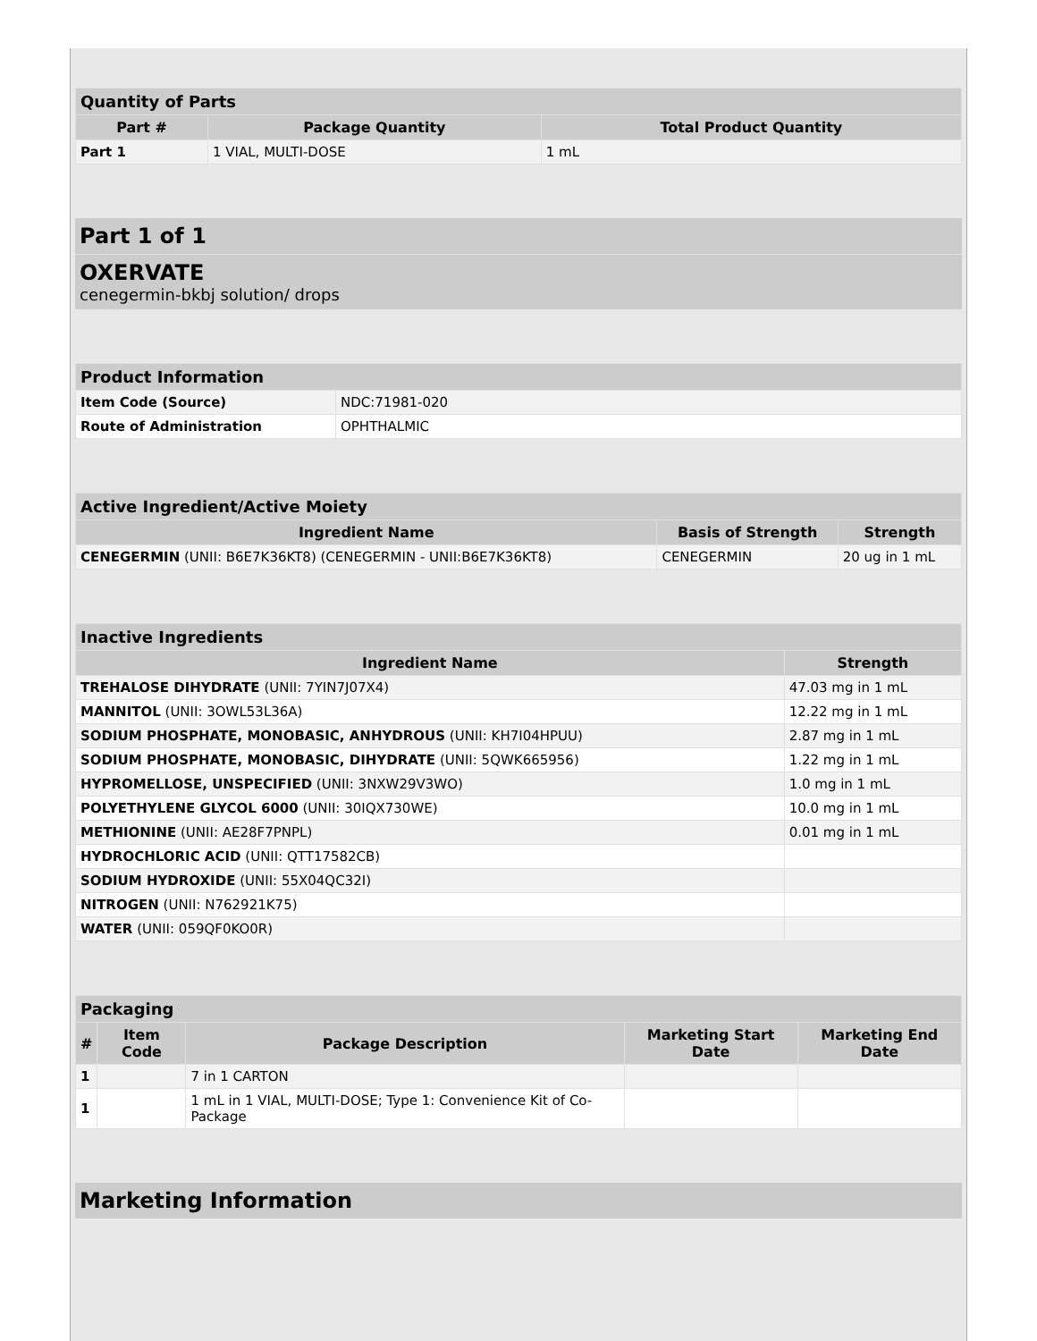| Quantity of Parts | | |
| --- | --- | --- |
| Part # | Package Quantity | Total Product Quantity |
| Part 1 | 1 VIAL, MULTI-DOSE | 1 mL |
Part 1 of 1
OXERVATE
cenegermin-bkbj solution/ drops
| Product Information | |
| --- | --- |
| Item Code (Source) | NDC:71981-020 |
| Route of Administration | OPHTHALMIC |
| Active Ingredient/Active Moiety | | |
| --- | --- | --- |
| Ingredient Name | Basis of Strength | Strength |
| CENEGERMIN (UNII: B6E7K36KT8) (CENEGERMIN - UNII:B6E7K36KT8) | CENEGERMIN | 20 ug in 1 mL |
| Inactive Ingredients | |
| --- | --- |
| Ingredient Name | Strength |
| TREHALOSE DIHYDRATE (UNII: 7YIN7J07X4) | 47.03 mg in 1 mL |
| MANNITOL (UNII: 3OWL53L36A) | 12.22 mg in 1 mL |
| SODIUM PHOSPHATE, MONOBASIC, ANHYDROUS (UNII: KH7I04HPUU) | 2.87 mg in 1 mL |
| SODIUM PHOSPHATE, MONOBASIC, DIHYDRATE (UNII: 5QWK665956) | 1.22 mg in 1 mL |
| HYPROMELLOSE, UNSPECIFIED (UNII: 3NXW29V3WO) | 1.0 mg in 1 mL |
| POLYETHYLENE GLYCOL 6000 (UNII: 30IQX730WE) | 10.0 mg in 1 mL |
| METHIONINE (UNII: AE28F7PNPL) | 0.01 mg in 1 mL |
| HYDROCHLORIC ACID (UNII: QTT17582CB) | |
| SODIUM HYDROXIDE (UNII: 55X04QC32I) | |
| NITROGEN (UNII: N762921K75) | |
| WATER (UNII: 059QF0KO0R) | |
| Packaging | | | | |
| --- | --- | --- | --- | --- |
| # | Item Code | Package Description | Marketing Start Date | Marketing End Date |
| 1 | | 7 in 1 CARTON | | |
| 1 | | 1 mL in 1 VIAL, MULTI-DOSE; Type 1: Convenience Kit of Co-Package | | |
Marketing Information